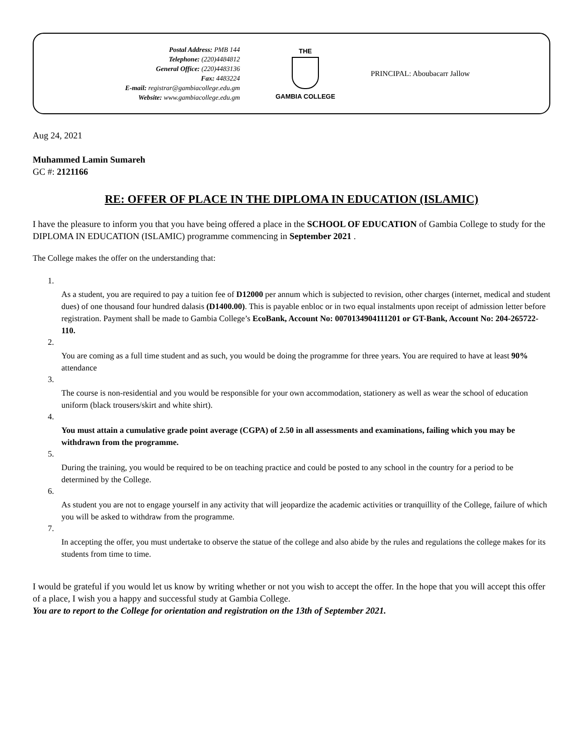Postal Address: PMB 144
Telephone: (220)4484812
General Office: (220)4483136
Fax: 4483224
E-mail: registrar@gambiacollege.edu.gm
Website: www.gambiacollege.edu.gm
THE
GAMBIA COLLEGE
PRINCIPAL: Aboubacarr Jallow
Aug 24, 2021
Muhammed Lamin Sumareh
GC #: 2121166
RE: OFFER OF PLACE IN THE DIPLOMA IN EDUCATION (ISLAMIC)
I have the pleasure to inform you that you have being offered a place in the SCHOOL OF EDUCATION of Gambia College to study for the DIPLOMA IN EDUCATION (ISLAMIC) programme commencing in September 2021 .
The College makes the offer on the understanding that:
1.
As a student, you are required to pay a tuition fee of D12000 per annum which is subjected to revision, other charges (internet, medical and student dues) of one thousand four hundred dalasis (D1400.00). This is payable enbloc or in two equal instalments upon receipt of admission letter before registration. Payment shall be made to Gambia College’s EcoBank, Account No: 0070134904111201 or GT-Bank, Account No: 204-265722-110.
2.
You are coming as a full time student and as such, you would be doing the programme for three years. You are required to have at least 90% attendance
3.
The course is non-residential and you would be responsible for your own accommodation, stationery as well as wear the school of education uniform (black trousers/skirt and white shirt).
4.
You must attain a cumulative grade point average (CGPA) of 2.50 in all assessments and examinations, failing which you may be withdrawn from the programme.
5.
During the training, you would be required to be on teaching practice and could be posted to any school in the country for a period to be determined by the College.
6.
As student you are not to engage yourself in any activity that will jeopardize the academic activities or tranquillity of the College, failure of which you will be asked to withdraw from the programme.
7.
In accepting the offer, you must undertake to observe the statue of the college and also abide by the rules and regulations the college makes for its students from time to time.
I would be grateful if you would let us know by writing whether or not you wish to accept the offer. In the hope that you will accept this offer of a place, I wish you a happy and successful study at Gambia College.
You are to report to the College for orientation and registration on the 13th of September 2021.